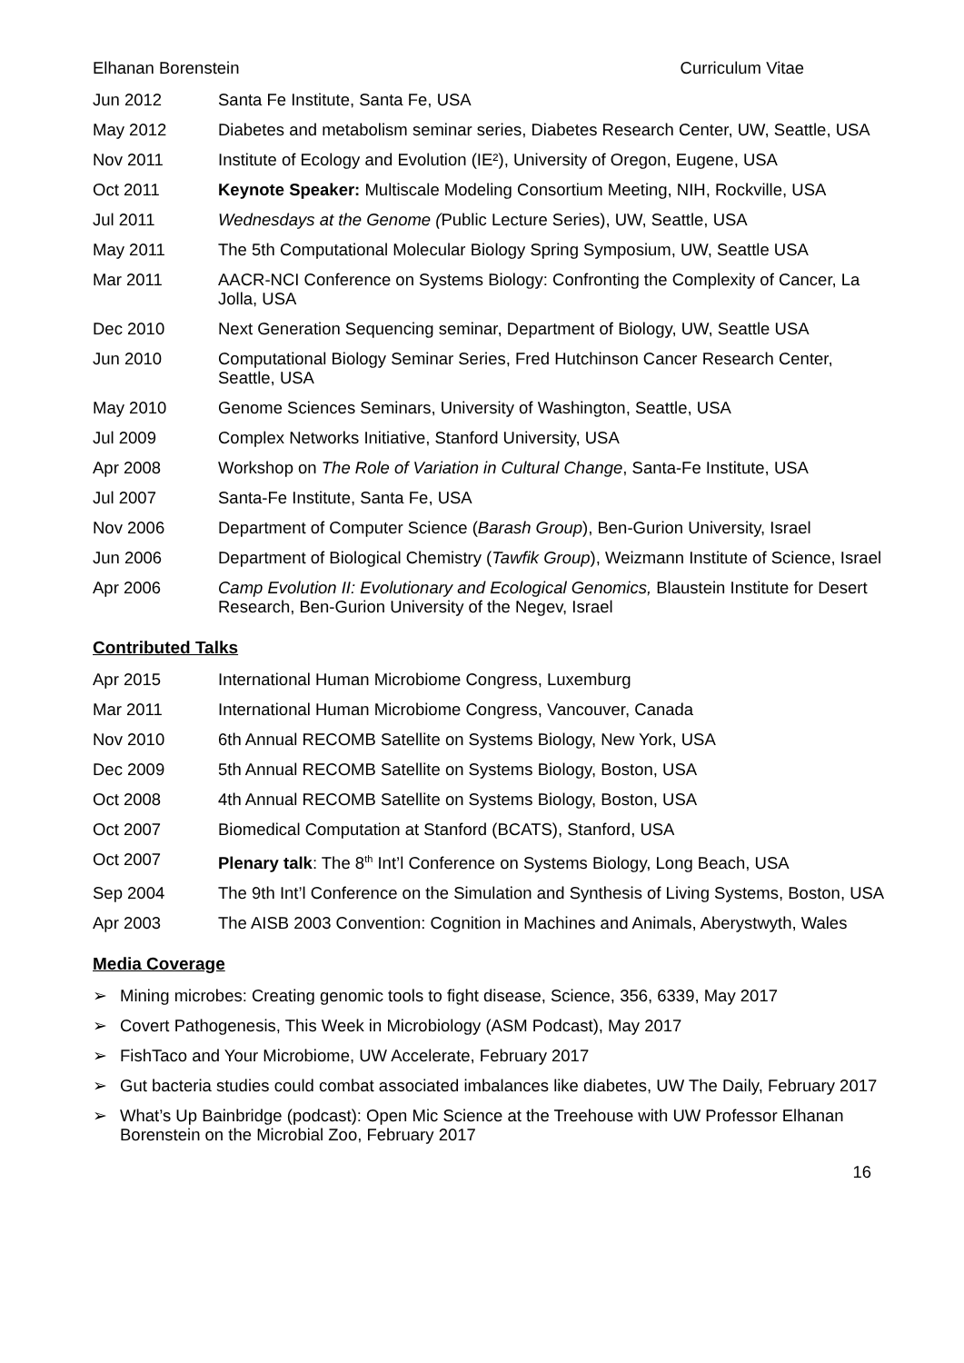Elhanan Borenstein Curriculum Vitae
Jun 2012 Santa Fe Institute, Santa Fe, USA
May 2012 Diabetes and metabolism seminar series, Diabetes Research Center, UW, Seattle, USA
Nov 2011 Institute of Ecology and Evolution (IE²), University of Oregon, Eugene, USA
Oct 2011 Keynote Speaker: Multiscale Modeling Consortium Meeting, NIH, Rockville, USA
Jul 2011 Wednesdays at the Genome (Public Lecture Series), UW, Seattle, USA
May 2011 The 5th Computational Molecular Biology Spring Symposium, UW, Seattle USA
Mar 2011 AACR-NCI Conference on Systems Biology: Confronting the Complexity of Cancer, La Jolla, USA
Dec 2010 Next Generation Sequencing seminar, Department of Biology, UW, Seattle USA
Jun 2010 Computational Biology Seminar Series, Fred Hutchinson Cancer Research Center, Seattle, USA
May 2010 Genome Sciences Seminars, University of Washington, Seattle, USA
Jul 2009 Complex Networks Initiative, Stanford University, USA
Apr 2008 Workshop on The Role of Variation in Cultural Change, Santa-Fe Institute, USA
Jul 2007 Santa-Fe Institute, Santa Fe, USA
Nov 2006 Department of Computer Science (Barash Group), Ben-Gurion University, Israel
Jun 2006 Department of Biological Chemistry (Tawfik Group), Weizmann Institute of Science, Israel
Apr 2006 Camp Evolution II: Evolutionary and Ecological Genomics, Blaustein Institute for Desert Research, Ben-Gurion University of the Negev, Israel
Contributed Talks
Apr 2015 International Human Microbiome Congress, Luxemburg
Mar 2011 International Human Microbiome Congress, Vancouver, Canada
Nov 2010 6th Annual RECOMB Satellite on Systems Biology, New York, USA
Dec 2009 5th Annual RECOMB Satellite on Systems Biology, Boston, USA
Oct 2008 4th Annual RECOMB Satellite on Systems Biology, Boston, USA
Oct 2007 Biomedical Computation at Stanford (BCATS), Stanford, USA
Oct 2007 Plenary talk: The 8<sup>th</sup> Int’l Conference on Systems Biology, Long Beach, USA
Sep 2004 The 9th Int’l Conference on the Simulation and Synthesis of Living Systems, Boston, USA
Apr 2003 The AISB 2003 Convention: Cognition in Machines and Animals, Aberystwyth, Wales
Media Coverage
➢ Mining microbes: Creating genomic tools to fight disease, Science, 356, 6339, May 2017
➢ Covert Pathogenesis, This Week in Microbiology (ASM Podcast), May 2017
➢ FishTaco and Your Microbiome, UW Accelerate, February 2017
➢ Gut bacteria studies could combat associated imbalances like diabetes, UW The Daily, February 2017
➢ What’s Up Bainbridge (podcast): Open Mic Science at the Treehouse with UW Professor Elhanan Borenstein on the Microbial Zoo, February 2017
16